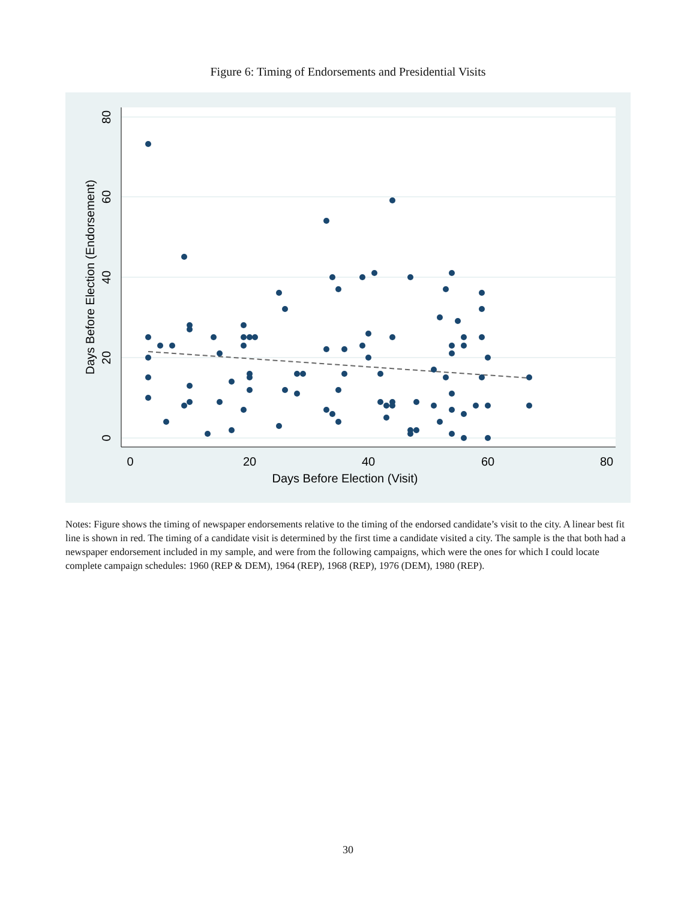Figure 6: Timing of Endorsements and Presidential Visits
0
20
40
60
80
Days Before Election (Visit)
0
20
40
60
80
Days Before Election (Endorsement)
Notes: Figure shows the timing of newspaper endorsements relative to the timing of the endorsed candidate’s visit to the city. A linear best fit line is shown in red. The timing of a candidate visit is determined by the first time a candidate visited a city. The sample is the that both had a newspaper endorsement included in my sample, and were from the following campaigns, which were the ones for which I could locate complete campaign schedules: 1960 (REP & DEM), 1964 (REP), 1968 (REP), 1976 (DEM), 1980 (REP).
30